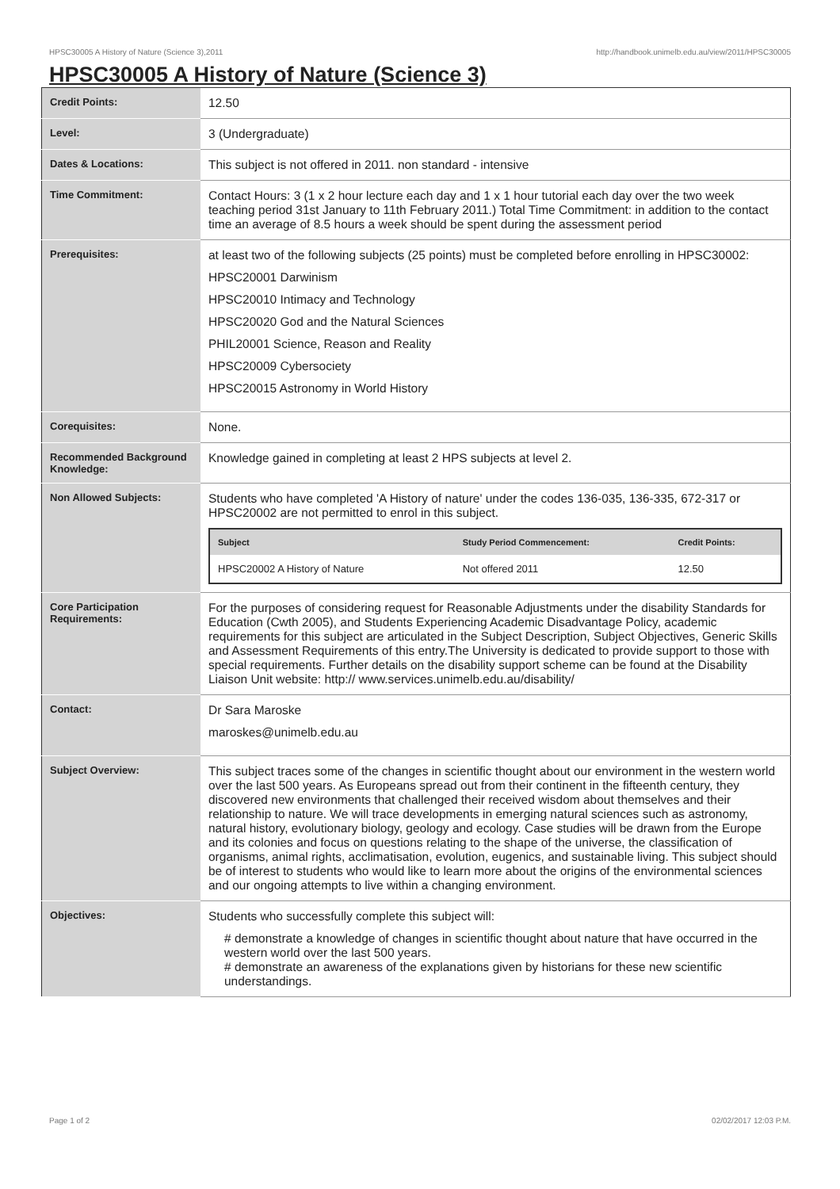HPSC30005 A History of Nature (Science 3),2011 http://handbook.unimelb.edu.au/view/2011/HPSC30005
HPSC30005 A History of Nature (Science 3)
| Credit Points: | 12.50 |
| Level: | 3 (Undergraduate) |
| Dates & Locations: | This subject is not offered in 2011. non standard - intensive |
| Time Commitment: | Contact Hours: 3 (1 x 2 hour lecture each day and 1 x 1 hour tutorial each day over the two week teaching period 31st January to 11th February 2011.) Total Time Commitment: in addition to the contact time an average of 8.5 hours a week should be spent during the assessment period |
| Prerequisites: | at least two of the following subjects (25 points) must be completed before enrolling in HPSC30002: HPSC20001 Darwinism HPSC20010 Intimacy and Technology HPSC20020 God and the Natural Sciences PHIL20001 Science, Reason and Reality HPSC20009 Cybersociety HPSC20015 Astronomy in World History |
| Corequisites: | None. |
| Recommended Background Knowledge: | Knowledge gained in completing at least 2 HPS subjects at level 2. |
| Non Allowed Subjects: | Students who have completed 'A History of nature' under the codes 136-035, 136-335, 672-317 or HPSC20002 are not permitted to enrol in this subject. / Subject / Study Period Commencement: / Credit Points: / / --- / --- / --- / / HPSC20002 A History of Nature / Not offered 2011 / 12.50 / |
| Core Participation Requirements: | For the purposes of considering request for Reasonable Adjustments under the disability Standards for Education (Cwth 2005), and Students Experiencing Academic Disadvantage Policy, academic requirements for this subject are articulated in the Subject Description, Subject Objectives, Generic Skills and Assessment Requirements of this entry.The University is dedicated to provide support to those with special requirements. Further details on the disability support scheme can be found at the Disability Liaison Unit website: http:// www.services.unimelb.edu.au/disability/ |
| Contact: | Dr Sara Maroske maroskes@unimelb.edu.au |
| Subject Overview: | This subject traces some of the changes in scientific thought about our environment in the western world over the last 500 years. As Europeans spread out from their continent in the fifteenth century, they discovered new environments that challenged their received wisdom about themselves and their relationship to nature. We will trace developments in emerging natural sciences such as astronomy, natural history, evolutionary biology, geology and ecology. Case studies will be drawn from the Europe and its colonies and focus on questions relating to the shape of the universe, the classification of organisms, animal rights, acclimatisation, evolution, eugenics, and sustainable living. This subject should be of interest to students who would like to learn more about the origins of the environmental sciences and our ongoing attempts to live within a changing environment. |
| Objectives: | Students who successfully complete this subject will: # demonstrate a knowledge of changes in scientific thought about nature that have occurred in the western world over the last 500 years. # demonstrate an awareness of the explanations given by historians for these new scientific understandings. |
Page 1 of 2 02/02/2017 12:03 P.M.